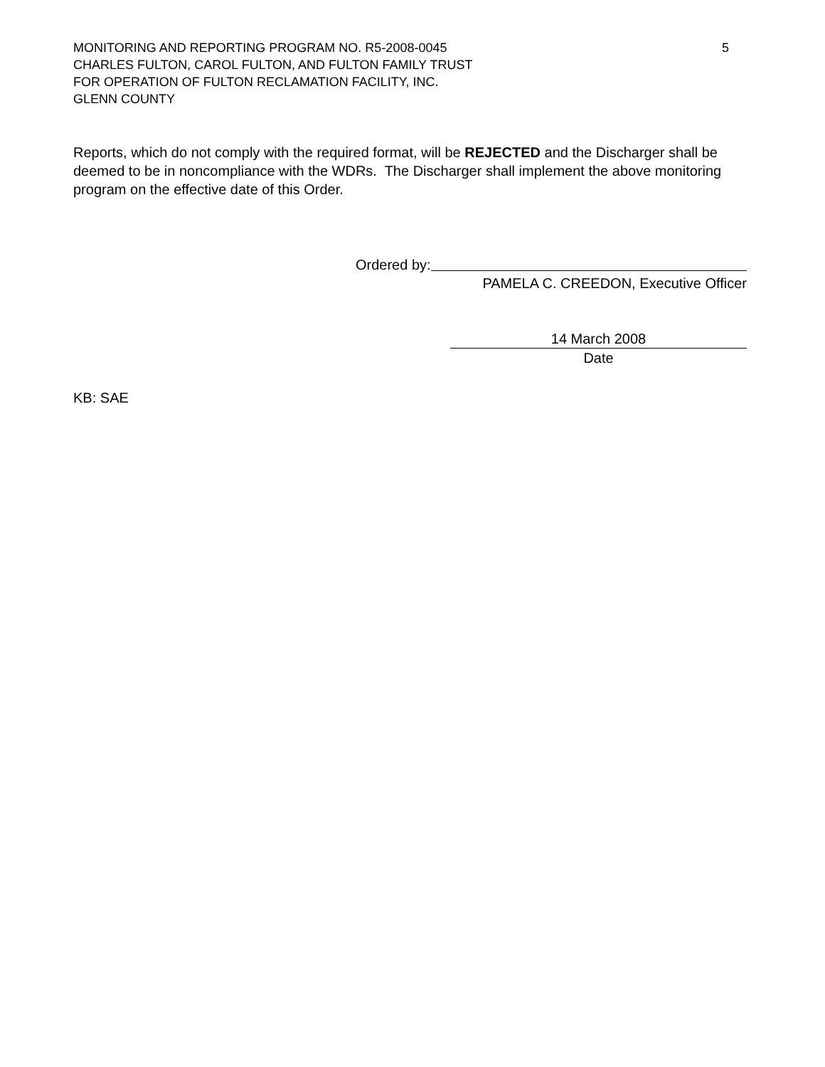MONITORING AND REPORTING PROGRAM NO. R5-2008-0045 5
CHARLES FULTON, CAROL FULTON, AND FULTON FAMILY TRUST
FOR OPERATION OF FULTON RECLAMATION FACILITY, INC.
GLENN COUNTY
Reports, which do not comply with the required format, will be REJECTED and the Discharger shall be deemed to be in noncompliance with the WDRs. The Discharger shall implement the above monitoring program on the effective date of this Order.
Ordered by:
PAMELA C. CREEDON, Executive Officer
14 March 2008
Date
KB: SAE